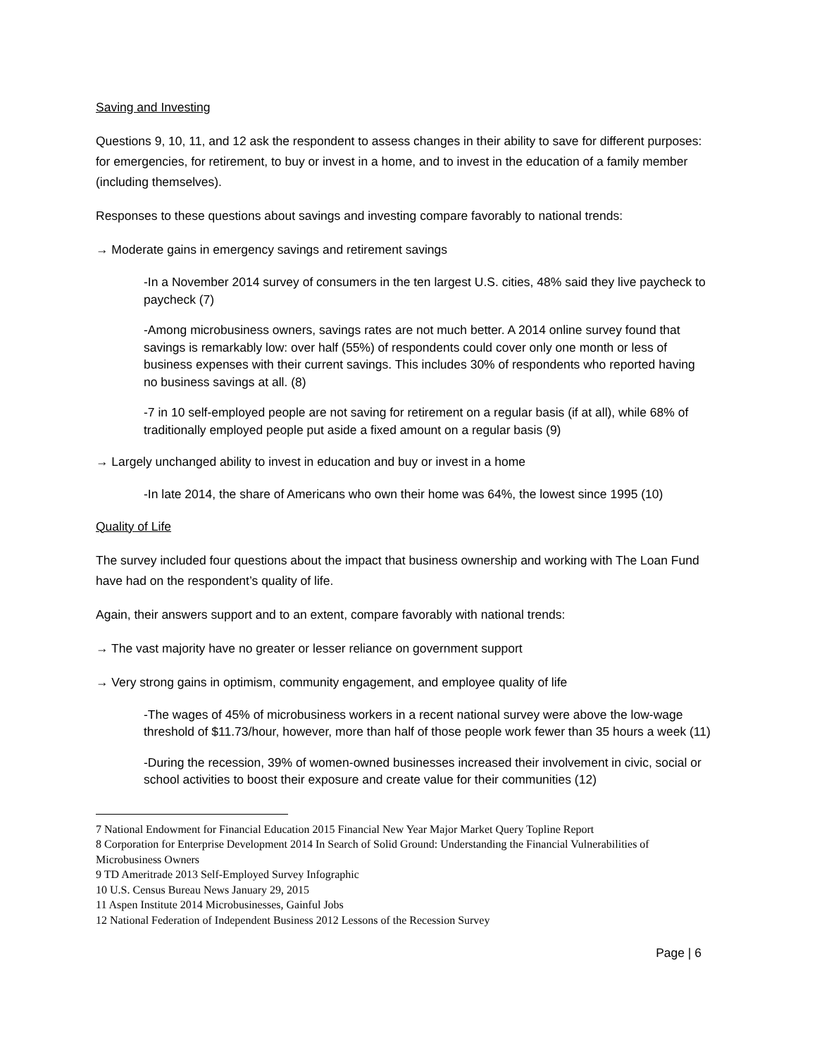Saving and Investing
Questions 9, 10, 11, and 12 ask the respondent to assess changes in their ability to save for different purposes: for emergencies, for retirement, to buy or invest in a home, and to invest in the education of a family member (including themselves).
Responses to these questions about savings and investing compare favorably to national trends:
→ Moderate gains in emergency savings and retirement savings
-In a November 2014 survey of consumers in the ten largest U.S. cities, 48% said they live paycheck to paycheck (7)
-Among microbusiness owners, savings rates are not much better. A 2014 online survey found that savings is remarkably low: over half (55%) of respondents could cover only one month or less of business expenses with their current savings. This includes 30% of respondents who reported having no business savings at all. (8)
-7 in 10 self-employed people are not saving for retirement on a regular basis (if at all), while 68% of traditionally employed people put aside a fixed amount on a regular basis (9)
→ Largely unchanged ability to invest in education and buy or invest in a home
-In late 2014, the share of Americans who own their home was 64%, the lowest since 1995 (10)
Quality of Life
The survey included four questions about the impact that business ownership and working with The Loan Fund have had on the respondent’s quality of life.
Again, their answers support and to an extent, compare favorably with national trends:
→ The vast majority have no greater or lesser reliance on government support
→ Very strong gains in optimism, community engagement, and employee quality of life
-The wages of 45% of microbusiness workers in a recent national survey were above the low-wage threshold of $11.73/hour, however, more than half of those people work fewer than 35 hours a week (11)
-During the recession, 39% of women-owned businesses increased their involvement in civic, social or school activities to boost their exposure and create value for their communities (12)
7 National Endowment for Financial Education 2015 Financial New Year Major Market Query Topline Report
8 Corporation for Enterprise Development 2014 In Search of Solid Ground: Understanding the Financial Vulnerabilities of Microbusiness Owners
9 TD Ameritrade 2013 Self-Employed Survey Infographic
10 U.S. Census Bureau News January 29, 2015
11 Aspen Institute 2014 Microbusinesses, Gainful Jobs
12 National Federation of Independent Business 2012 Lessons of the Recession Survey
Page | 6